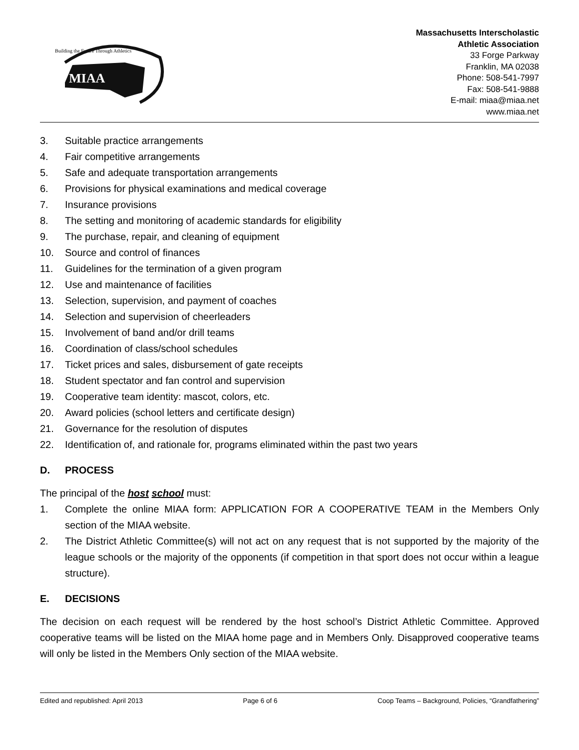Building the Future Through Athletics
MIAA
Massachusetts Interscholastic
Athletic Association
33 Forge Parkway
Franklin, MA 02038
Phone: 508-541-7997
Fax: 508-541-9888
E-mail: miaa@miaa.net
www.miaa.net
3. Suitable practice arrangements
4. Fair competitive arrangements
5. Safe and adequate transportation arrangements
6. Provisions for physical examinations and medical coverage
7. Insurance provisions
8. The setting and monitoring of academic standards for eligibility
9. The purchase, repair, and cleaning of equipment
10. Source and control of finances
11. Guidelines for the termination of a given program
12. Use and maintenance of facilities
13. Selection, supervision, and payment of coaches
14. Selection and supervision of cheerleaders
15. Involvement of band and/or drill teams
16. Coordination of class/school schedules
17. Ticket prices and sales, disbursement of gate receipts
18. Student spectator and fan control and supervision
19. Cooperative team identity: mascot, colors, etc.
20. Award policies (school letters and certificate design)
21. Governance for the resolution of disputes
22. Identification of, and rationale for, programs eliminated within the past two years
D. PROCESS
The principal of the host school must:
1. Complete the online MIAA form: APPLICATION FOR A COOPERATIVE TEAM in the Members Only section of the MIAA website.
2. The District Athletic Committee(s) will not act on any request that is not supported by the majority of the league schools or the majority of the opponents (if competition in that sport does not occur within a league structure).
E. DECISIONS
The decision on each request will be rendered by the host school’s District Athletic Committee. Approved cooperative teams will be listed on the MIAA home page and in Members Only. Disapproved cooperative teams will only be listed in the Members Only section of the MIAA website.
Edited and republished: April 2013 Page 6 of 6 Coop Teams – Background, Policies, “Grandfathering”